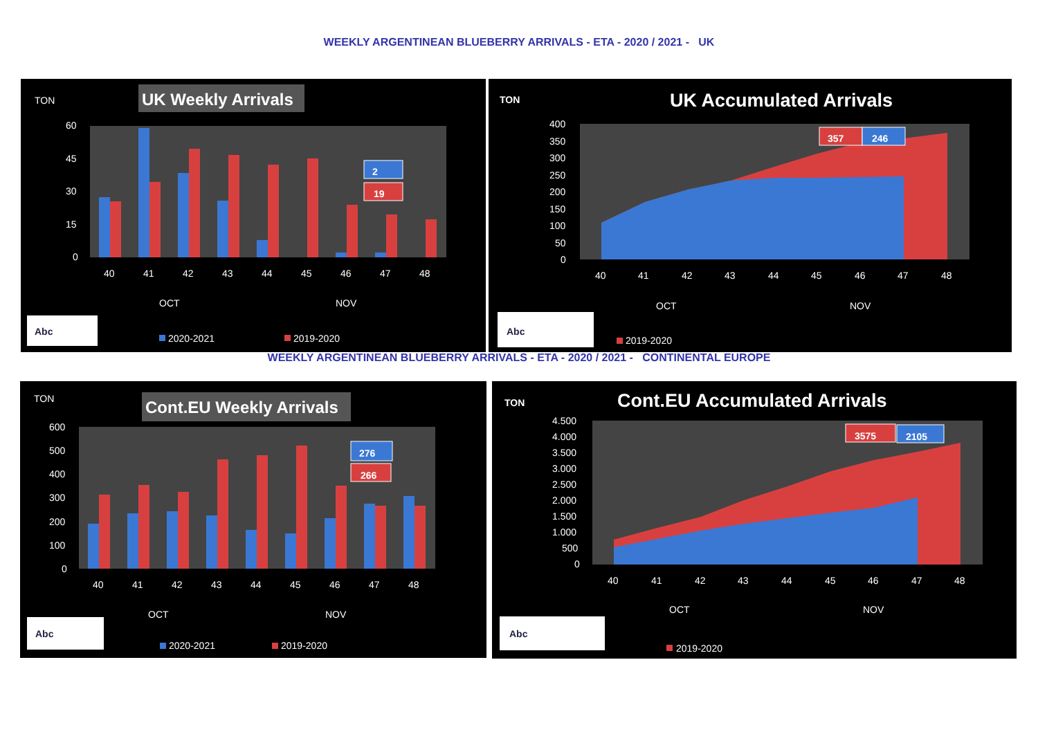WEEKLY ARGENTINEAN BLUEBERRY ARRIVALS - ETA - 2020 / 2021 - UK
TON
UK Weekly Arrivals
60
45
30
15
0
2
19
40
41
42
43
44
45
46
47
48
OCT
NOV
Abc
2020-2021
2019-2020
TON
UK Accumulated Arrivals
400
350
300
250
200
150
100
50
0
357
246
40
41
42
43
44
45
46
47
48
OCT
NOV
Abc
2019-2020
WEEKLY ARGENTINEAN BLUEBERRY ARRIVALS - ETA - 2020 / 2021 - CONTINENTAL EUROPE
TON
Cont.EU Weekly Arrivals
600
500
400
300
200
100
0
276
266
40
41
42
43
44
45
46
47
48
OCT
NOV
Abc
2020-2021
2019-2020
TON
Cont.EU Accumulated Arrivals
4.500
4.000
3.500
3.000
2.500
2.000
1.500
1.000
500
0
3575
2105
40
41
42
43
44
45
46
47
48
OCT
NOV
Abc
2019-2020